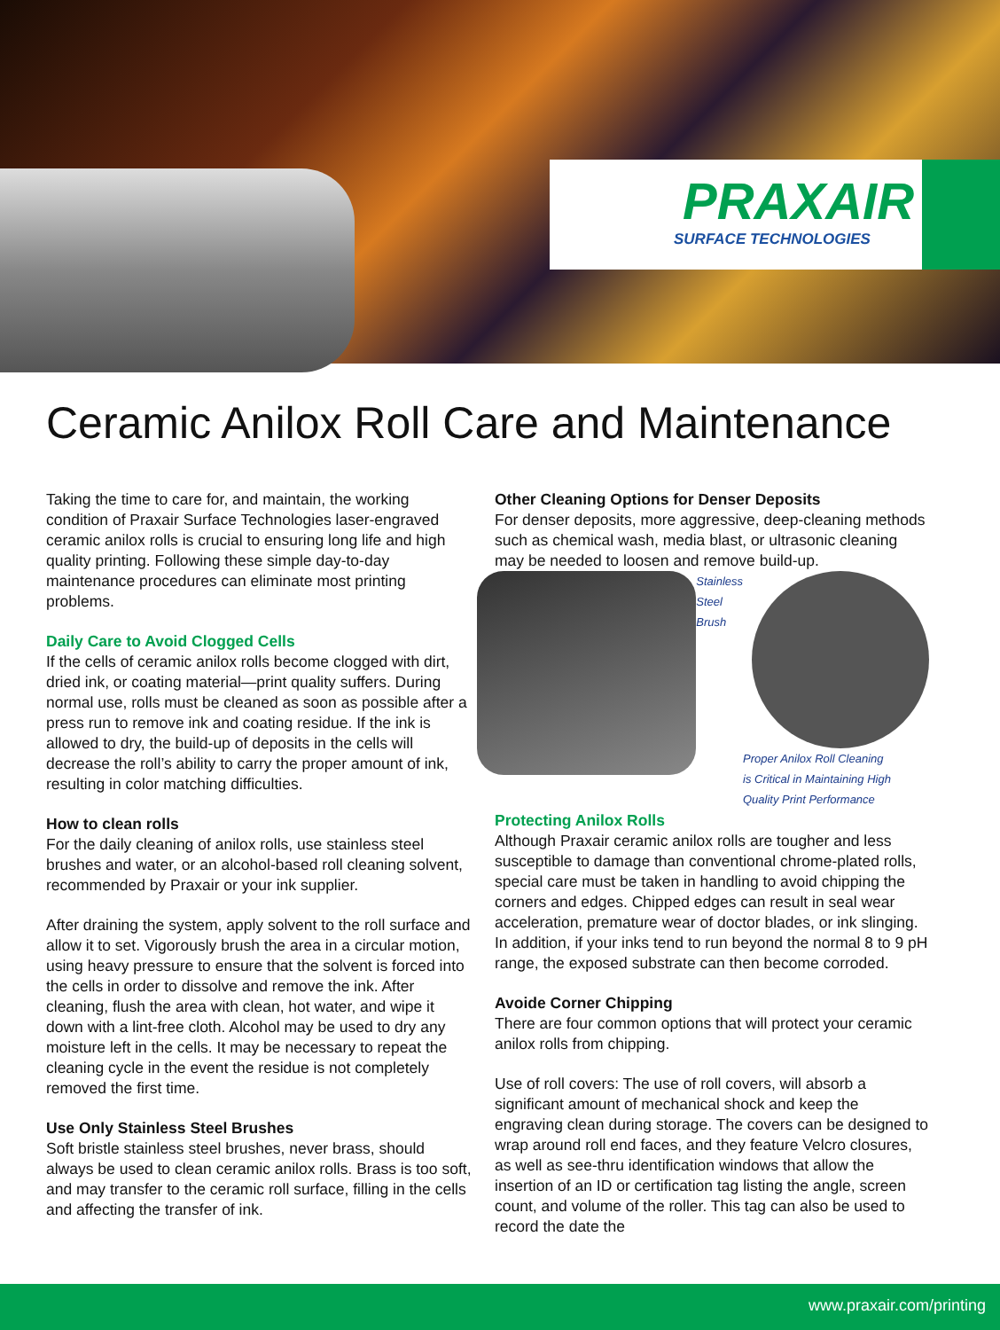PRAXAIR
SURFACE TECHNOLOGIES
Ceramic Anilox Roll Care and Maintenance
Taking the time to care for, and maintain, the working condition of Praxair Surface Technologies laser-engraved ceramic anilox rolls is crucial to ensuring long life and high quality printing. Following these simple day-to-day maintenance procedures can eliminate most printing problems.
Daily Care to Avoid Clogged Cells
If the cells of ceramic anilox rolls become clogged with dirt, dried ink, or coating material—print quality suffers. During normal use, rolls must be cleaned as soon as possible after a press run to remove ink and coating residue. If the ink is allowed to dry, the build-up of deposits in the cells will decrease the roll’s ability to carry the proper amount of ink, resulting in color matching difficulties.
How to clean rolls
For the daily cleaning of anilox rolls, use stainless steel brushes and water, or an alcohol-based roll cleaning solvent, recommended by Praxair or your ink supplier.
After draining the system, apply solvent to the roll surface and allow it to set. Vigorously brush the area in a circular motion, using heavy pressure to ensure that the solvent is forced into the cells in order to dissolve and remove the ink. After cleaning, flush the area with clean, hot water, and wipe it down with a lint-free cloth. Alcohol may be used to dry any moisture left in the cells. It may be necessary to repeat the cleaning cycle in the event the residue is not completely removed the first time.
Use Only Stainless Steel Brushes
Soft bristle stainless steel brushes, never brass, should always be used to clean ceramic anilox rolls. Brass is too soft, and may transfer to the ceramic roll surface, filling in the cells and affecting the transfer of ink.
Other Cleaning Options for Denser Deposits
For denser deposits, more aggressive, deep-cleaning methods such as chemical wash, media blast, or ultrasonic cleaning may be needed to loosen and remove build-up.
Stainless
Steel Brush
Proper Anilox Roll Cleaning
is Critical in Maintaining High
Quality Print Performance
Protecting Anilox Rolls
Although Praxair ceramic anilox rolls are tougher and less susceptible to damage than conventional chrome-plated rolls, special care must be taken in handling to avoid chipping the corners and edges. Chipped edges can result in seal wear acceleration, premature wear of doctor blades, or ink slinging. In addition, if your inks tend to run beyond the normal 8 to 9 pH range, the exposed substrate can then become corroded.
Avoide Corner Chipping
There are four common options that will protect your ceramic anilox rolls from chipping.
Use of roll covers: The use of roll covers, will absorb a significant amount of mechanical shock and keep the engraving clean during storage. The covers can be designed to wrap around roll end faces, and they feature Velcro closures, as well as see-thru identification windows that allow the insertion of an ID or certification tag listing the angle, screen count, and volume of the roller. This tag can also be used to record the date the
www.praxair.com/printing